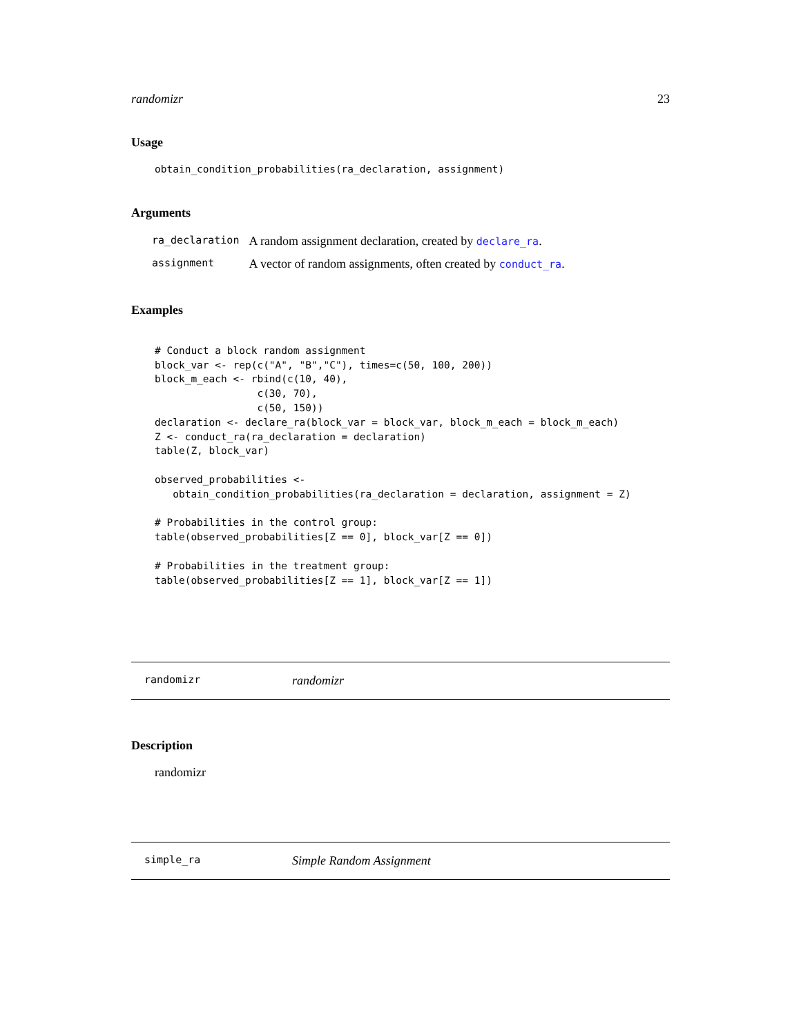randomizr 23
Usage
obtain_condition_probabilities(ra_declaration, assignment)
Arguments
| ra_declaration | A random assignment declaration, created by declare_ra . |
| assignment | A vector of random assignments, often created by conduct_ra . |
Examples
# Conduct a block random assignment
block_var <- rep(c("A", "B","C"), times=c(50, 100, 200))
block_m_each <- rbind(c(10, 40),
                 c(30, 70),
                 c(50, 150))
declaration <- declare_ra(block_var = block_var, block_m_each = block_m_each)
Z <- conduct_ra(ra_declaration = declaration)
table(Z, block_var)

observed_probabilities <-
   obtain_condition_probabilities(ra_declaration = declaration, assignment = Z)

# Probabilities in the control group:
table(observed_probabilities[Z == 0], block_var[Z == 0])

# Probabilities in the treatment group:
table(observed_probabilities[Z == 1], block_var[Z == 1])
randomizr randomizr
Description
randomizr
simple_ra Simple Random Assignment